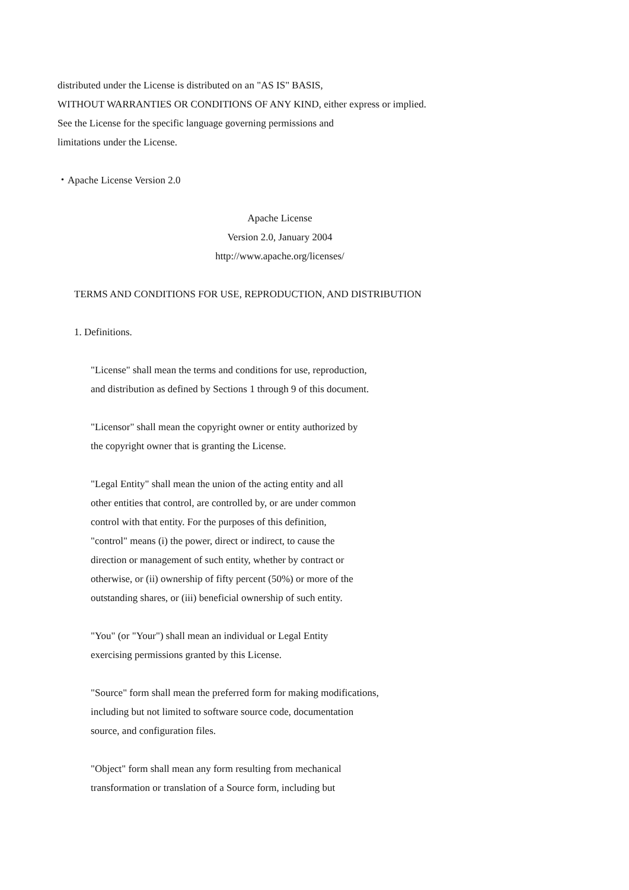distributed under the License is distributed on an "AS IS" BASIS,
WITHOUT WARRANTIES OR CONDITIONS OF ANY KIND, either express or implied.
See the License for the specific language governing permissions and
limitations under the License.
・Apache License Version 2.0
Apache License
Version 2.0, January 2004
http://www.apache.org/licenses/
TERMS AND CONDITIONS FOR USE, REPRODUCTION, AND DISTRIBUTION
1. Definitions.
"License" shall mean the terms and conditions for use, reproduction,
and distribution as defined by Sections 1 through 9 of this document.
"Licensor" shall mean the copyright owner or entity authorized by
the copyright owner that is granting the License.
"Legal Entity" shall mean the union of the acting entity and all
other entities that control, are controlled by, or are under common
control with that entity. For the purposes of this definition,
"control" means (i) the power, direct or indirect, to cause the
direction or management of such entity, whether by contract or
otherwise, or (ii) ownership of fifty percent (50%) or more of the
outstanding shares, or (iii) beneficial ownership of such entity.
"You" (or "Your") shall mean an individual or Legal Entity
exercising permissions granted by this License.
"Source" form shall mean the preferred form for making modifications,
including but not limited to software source code, documentation
source, and configuration files.
"Object" form shall mean any form resulting from mechanical
transformation or translation of a Source form, including but